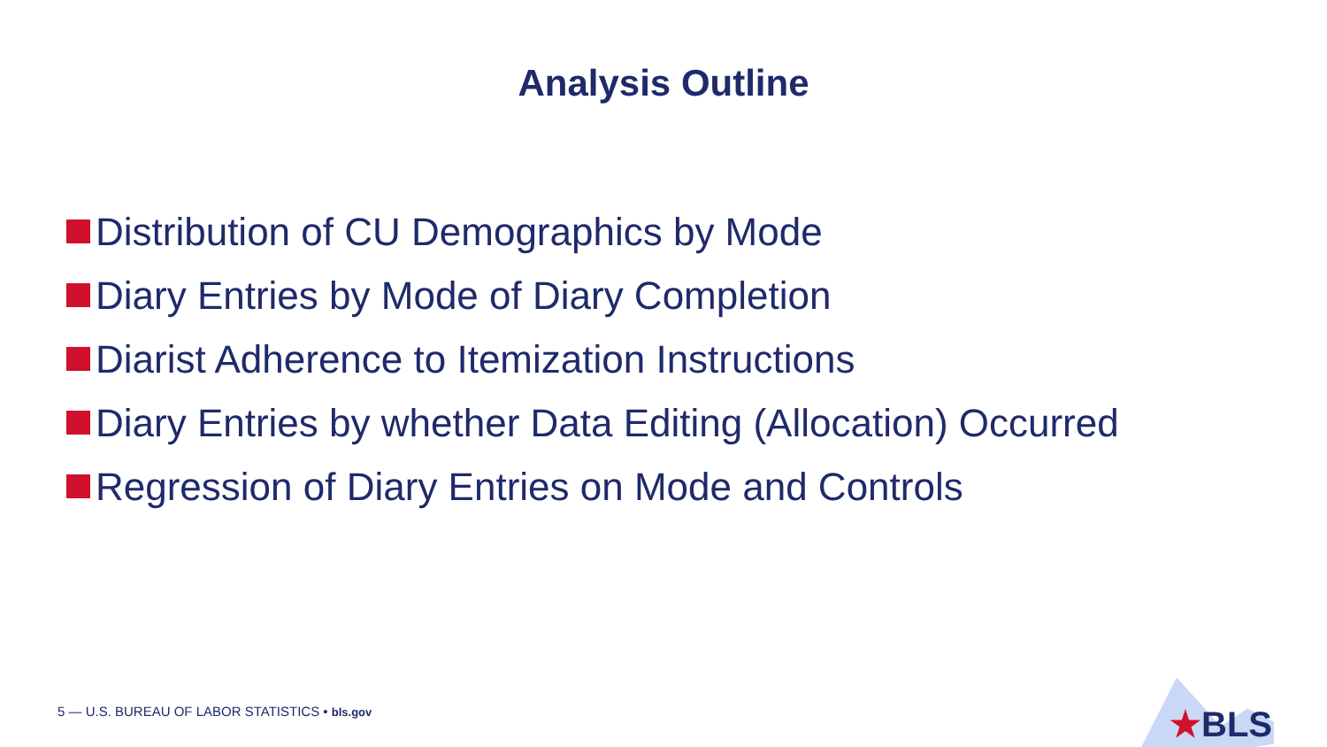Analysis Outline
Distribution of CU Demographics by Mode
Diary Entries by Mode of Diary Completion
Diarist Adherence to Itemization Instructions
Diary Entries by whether Data Editing (Allocation) Occurred
Regression of Diary Entries on Mode and Controls
5 — U.S. BUREAU OF LABOR STATISTICS • bls.gov
★BLS